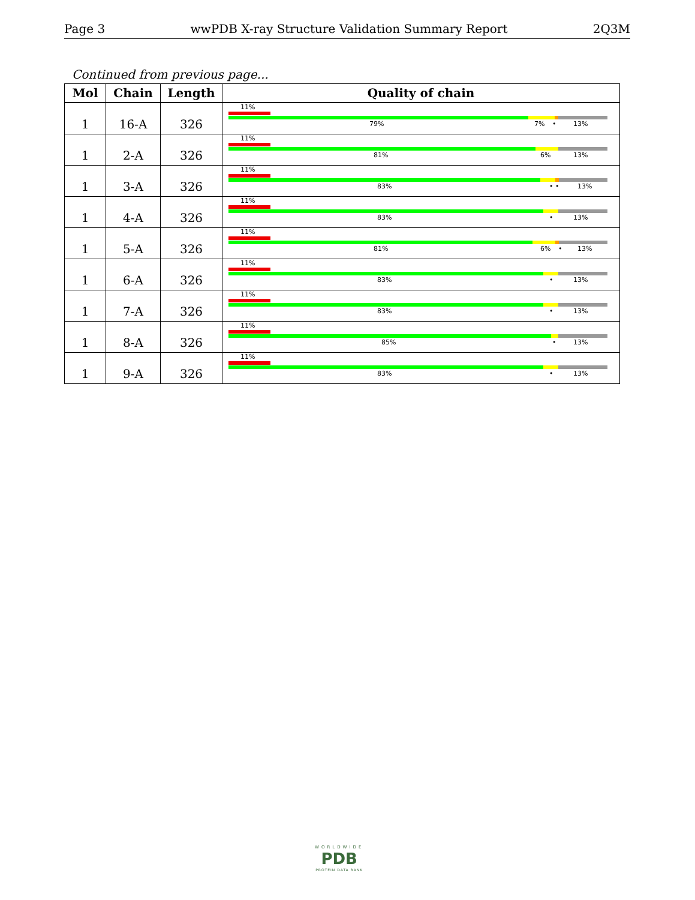Page 3 wwPDB X-ray Structure Validation Summary Report 2Q3M
Continued from previous page...
| Mol | Chain | Length | Quality of chain |
| --- | --- | --- | --- |
| 1 | 16-A | 326 | 11% 79% 7% • 13% |
| 1 | 2-A | 326 | 11% 81% 6% 13% |
| 1 | 3-A | 326 | 11% 83% • • 13% |
| 1 | 4-A | 326 | 11% 83% • 13% |
| 1 | 5-A | 326 | 11% 81% 6% • 13% |
| 1 | 6-A | 326 | 11% 83% • 13% |
| 1 | 7-A | 326 | 11% 83% • 13% |
| 1 | 8-A | 326 | 11% 85% • 13% |
| 1 | 9-A | 326 | 11% 83% • 13% |
WORLDWIDE
PDB
PROTEIN DATA BANK